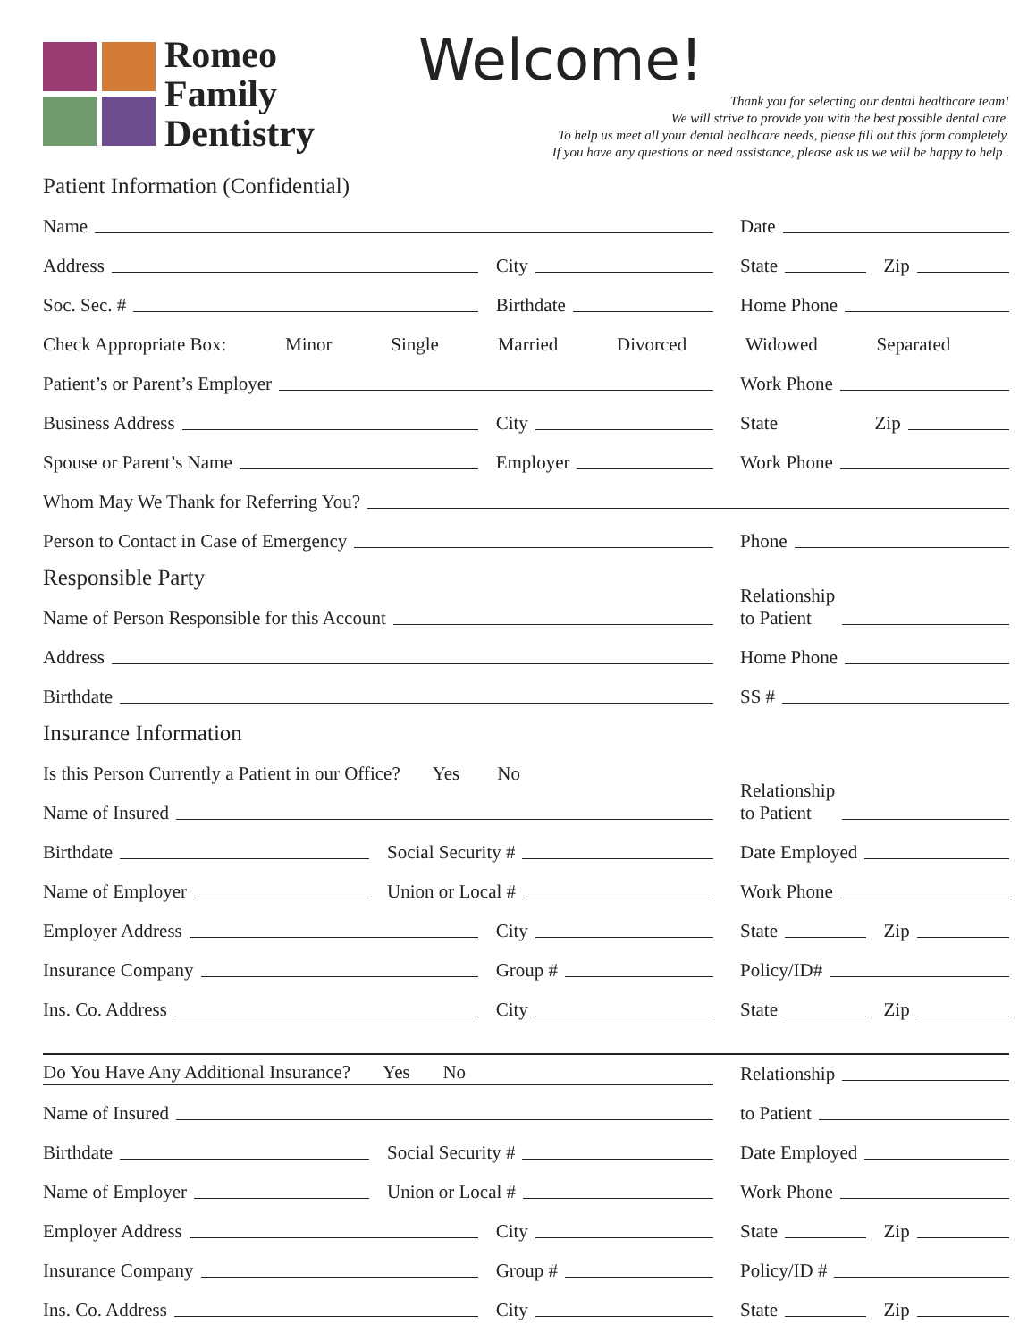Romeo
Family
Dentistry
Welcome!
Thank you for selecting our dental healthcare team!
We will strive to provide you with the best possible dental care.
To help us meet all your dental healhcare needs, please fill out this form completely.
If you have any questions or need assistance, please ask us we will be happy to help .
Patient Information (Confidential)
Name
Date
Address City
State Zip
Soc. Sec. # Birthdate
Home Phone
Check Appropriate Box: Minor Single Married Divorced Widowed Separated
Patient’s or Parent’s Employer
Work Phone
Business Address City
State Zip
Spouse or Parent’s Name Employer
Work Phone
Whom May We Thank for Referring You?
Person to Contact in Case of Emergency
Phone
Responsible Party
Name of Person Responsible for this Account
Relationship
to Patient
Address
Home Phone
Birthdate
SS #
Insurance Information
Is this Person Currently a Patient in our Office? Yes No
Name of Insured
Relationship
to Patient
Birthdate Social Security #
Date Employed
Name of Employer Union or Local #
Work Phone
Employer Address City
State Zip
Insurance Company Group #
Policy/ID#
Ins. Co. Address City
State Zip
Do You Have Any Additional Insurance? Yes No
Relationship
Name of Insured
to Patient
Birthdate Social Security #
Date Employed
Name of Employer Union or Local #
Work Phone
Employer Address City
State Zip
Insurance Company Group #
Policy/ID #
Ins. Co. Address City
State Zip